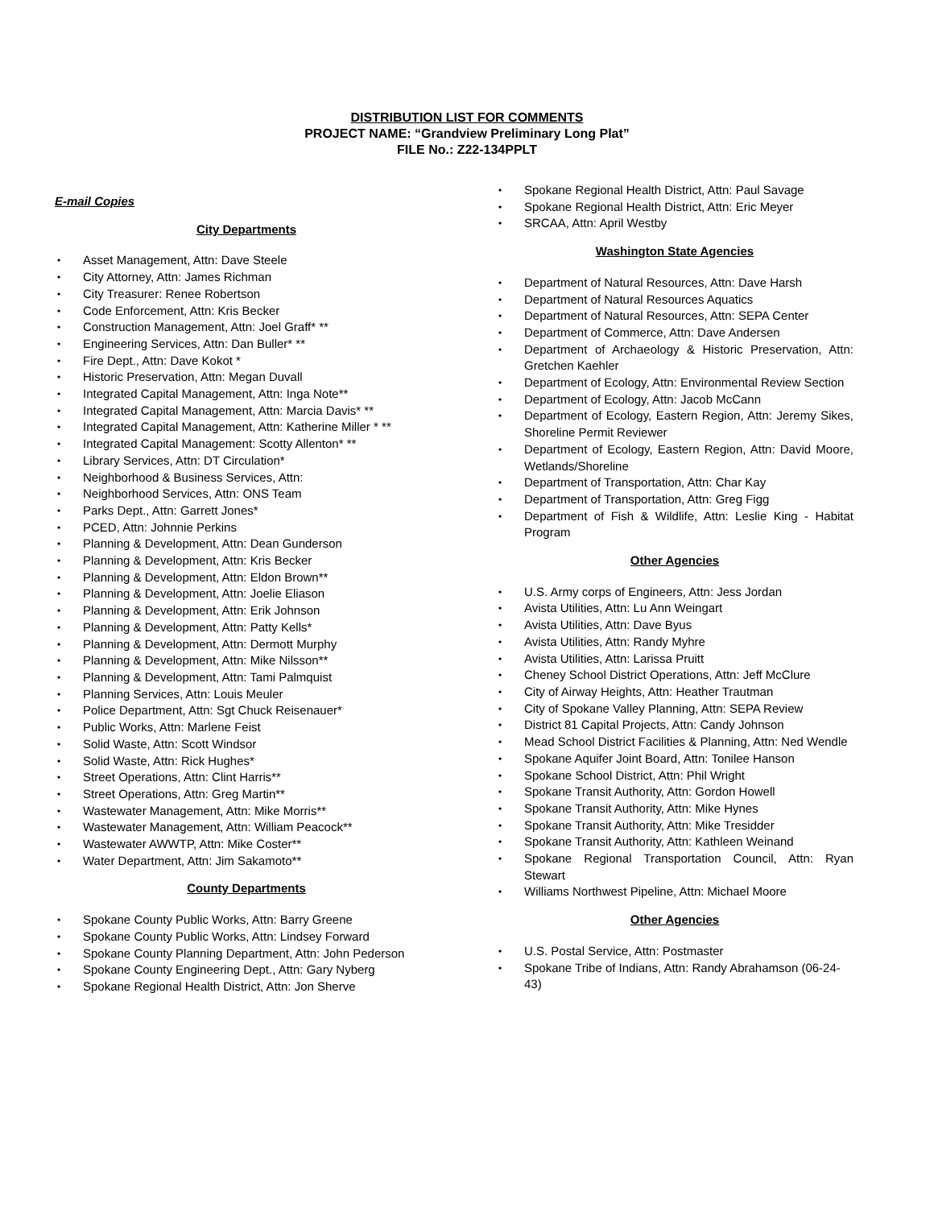DISTRIBUTION LIST FOR COMMENTS
PROJECT NAME: “Grandview Preliminary Long Plat”
FILE No.: Z22-134PPLT
E-mail Copies
City Departments
Asset Management, Attn: Dave Steele
City Attorney, Attn: James Richman
City Treasurer: Renee Robertson
Code Enforcement, Attn: Kris Becker
Construction Management, Attn: Joel Graff* **
Engineering Services, Attn: Dan Buller* **
Fire Dept., Attn: Dave Kokot *
Historic Preservation, Attn: Megan Duvall
Integrated Capital Management, Attn: Inga Note**
Integrated Capital Management, Attn: Marcia Davis* **
Integrated Capital Management, Attn: Katherine Miller * **
Integrated Capital Management: Scotty Allenton* **
Library Services, Attn: DT Circulation*
Neighborhood & Business Services, Attn:
Neighborhood Services, Attn: ONS Team
Parks Dept., Attn: Garrett Jones*
PCED, Attn: Johnnie Perkins
Planning & Development, Attn: Dean Gunderson
Planning & Development, Attn: Kris Becker
Planning & Development, Attn: Eldon Brown**
Planning & Development, Attn: Joelie Eliason
Planning & Development, Attn: Erik Johnson
Planning & Development, Attn: Patty Kells*
Planning & Development, Attn: Dermott Murphy
Planning & Development, Attn: Mike Nilsson**
Planning & Development, Attn: Tami Palmquist
Planning Services, Attn: Louis Meuler
Police Department, Attn: Sgt Chuck Reisenauer*
Public Works, Attn: Marlene Feist
Solid Waste, Attn: Scott Windsor
Solid Waste, Attn: Rick Hughes*
Street Operations, Attn: Clint Harris**
Street Operations, Attn: Greg Martin**
Wastewater Management, Attn: Mike Morris**
Wastewater Management, Attn: William Peacock**
Wastewater AWWTP, Attn: Mike Coster**
Water Department, Attn: Jim Sakamoto**
County Departments
Spokane County Public Works, Attn: Barry Greene
Spokane County Public Works, Attn: Lindsey Forward
Spokane County Planning Department, Attn: John Pederson
Spokane County Engineering Dept., Attn: Gary Nyberg
Spokane Regional Health District, Attn: Jon Sherve
Spokane Regional Health District, Attn: Paul Savage
Spokane Regional Health District, Attn: Eric Meyer
SRCAA, Attn: April Westby
Washington State Agencies
Department of Natural Resources, Attn: Dave Harsh
Department of Natural Resources Aquatics
Department of Natural Resources, Attn: SEPA Center
Department of Commerce, Attn: Dave Andersen
Department of Archaeology & Historic Preservation, Attn: Gretchen Kaehler
Department of Ecology, Attn: Environmental Review Section
Department of Ecology, Attn: Jacob McCann
Department of Ecology, Eastern Region, Attn: Jeremy Sikes, Shoreline Permit Reviewer
Department of Ecology, Eastern Region, Attn: David Moore, Wetlands/Shoreline
Department of Transportation, Attn: Char Kay
Department of Transportation, Attn: Greg Figg
Department of Fish & Wildlife, Attn: Leslie King - Habitat Program
Other Agencies
U.S. Army corps of Engineers, Attn: Jess Jordan
Avista Utilities, Attn: Lu Ann Weingart
Avista Utilities, Attn: Dave Byus
Avista Utilities, Attn: Randy Myhre
Avista Utilities, Attn: Larissa Pruitt
Cheney School District Operations, Attn: Jeff McClure
City of Airway Heights, Attn: Heather Trautman
City of Spokane Valley Planning, Attn: SEPA Review
District 81 Capital Projects, Attn: Candy Johnson
Mead School District Facilities & Planning, Attn: Ned Wendle
Spokane Aquifer Joint Board, Attn: Tonilee Hanson
Spokane School District, Attn: Phil Wright
Spokane Transit Authority, Attn: Gordon Howell
Spokane Transit Authority, Attn: Mike Hynes
Spokane Transit Authority, Attn: Mike Tresidder
Spokane Transit Authority, Attn: Kathleen Weinand
Spokane Regional Transportation Council, Attn: Ryan Stewart
Williams Northwest Pipeline, Attn: Michael Moore
Other Agencies
U.S. Postal Service, Attn: Postmaster
Spokane Tribe of Indians, Attn: Randy Abrahamson (06-24-43)